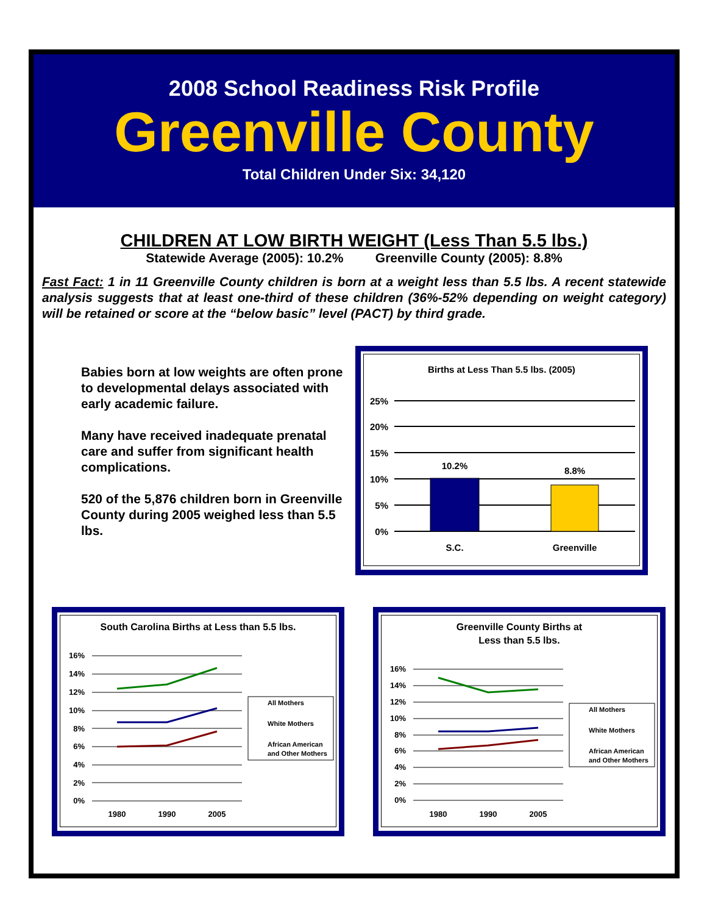2008 School Readiness Risk Profile
Greenville County
Total Children Under Six: 34,120
CHILDREN AT LOW BIRTH WEIGHT (Less Than 5.5 lbs.)
Statewide Average (2005): 10.2% Greenville County (2005): 8.8%
Fast Fact: 1 in 11 Greenville County children is born at a weight less than 5.5 lbs. A recent statewide analysis suggests that at least one-third of these children (36%-52% depending on weight category) will be retained or score at the “below basic” level (PACT) by third grade.
Babies born at low weights are often prone to developmental delays associated with early academic failure.
Many have received inadequate prenatal care and suffer from significant health complications.
520 of the 5,876 children born in Greenville County during 2005 weighed less than 5.5 lbs.
Births at Less Than 5.5 lbs. (2005)
25%
20%
15%
10%
5%
0%
10.2%
8.8%
S.C.
Greenville
South Carolina Births at Less than 5.5 lbs.
16%
14%
12%
10%
8%
6%
4%
2%
0%
1980
1990
2005
All Mothers
White Mothers
African American
and Other Mothers
Greenville County Births at
Less than 5.5 lbs.
16%
14%
12%
10%
8%
6%
4%
2%
0%
1980
1990
2005
All Mothers
White Mothers
African American
and Other Mothers